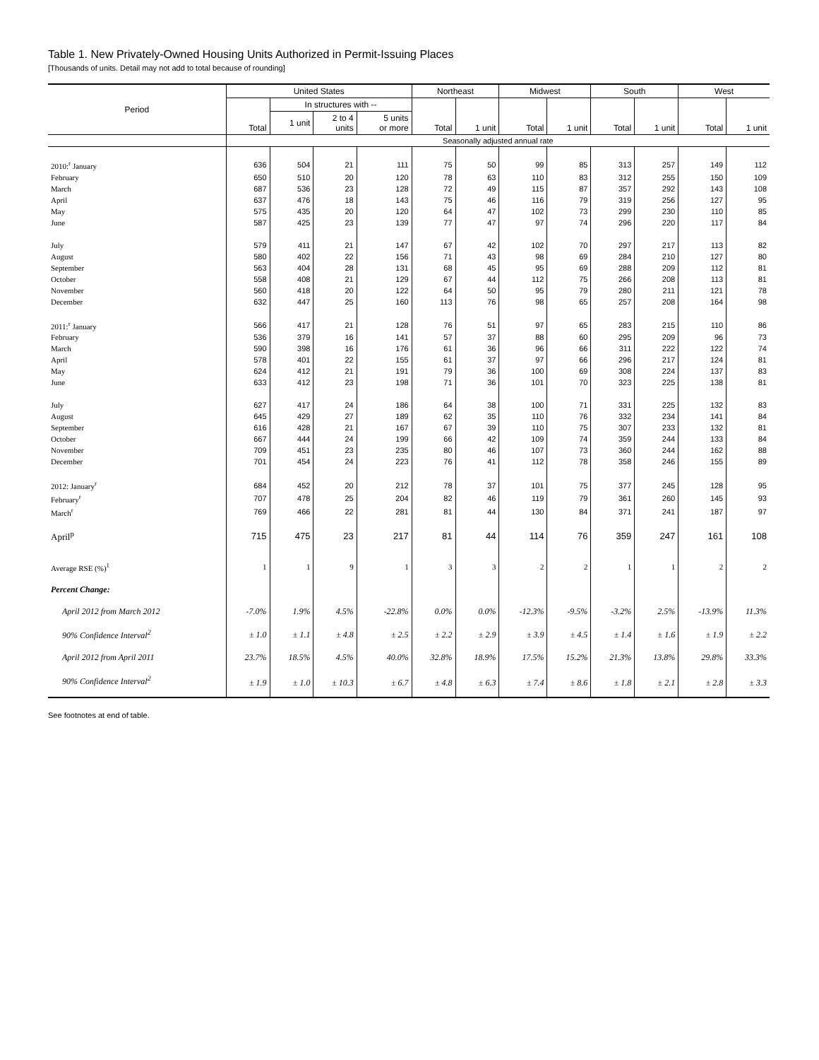Table 1. New Privately-Owned Housing Units Authorized in Permit-Issuing Places
[Thousands of units. Detail may not add to total because of rounding]
| Period | United States | | | | Northeast | | Midwest | | South | | West | |
| --- | --- | --- | --- | --- | --- | --- | --- | --- | --- | --- | --- | --- |
| | Total | In structures with -- | | | Total | 1 unit | Total | 1 unit | Total | 1 unit | Total | 1 unit |
| | | 1 unit | 2 to 4 units | 5 units or more | | | | | | | | |
| | Seasonally adjusted annual rate | | | | | | | | | | | |
| 2010:<sup>r</sup> January | 636 | 504 | 21 | 111 | 75 | 50 | 99 | 85 | 313 | 257 | 149 | 112 |
| February | 650 | 510 | 20 | 120 | 78 | 63 | 110 | 83 | 312 | 255 | 150 | 109 |
| March | 687 | 536 | 23 | 128 | 72 | 49 | 115 | 87 | 357 | 292 | 143 | 108 |
| April | 637 | 476 | 18 | 143 | 75 | 46 | 116 | 79 | 319 | 256 | 127 | 95 |
| May | 575 | 435 | 20 | 120 | 64 | 47 | 102 | 73 | 299 | 230 | 110 | 85 |
| June | 587 | 425 | 23 | 139 | 77 | 47 | 97 | 74 | 296 | 220 | 117 | 84 |
| July | 579 | 411 | 21 | 147 | 67 | 42 | 102 | 70 | 297 | 217 | 113 | 82 |
| August | 580 | 402 | 22 | 156 | 71 | 43 | 98 | 69 | 284 | 210 | 127 | 80 |
| September | 563 | 404 | 28 | 131 | 68 | 45 | 95 | 69 | 288 | 209 | 112 | 81 |
| October | 558 | 408 | 21 | 129 | 67 | 44 | 112 | 75 | 266 | 208 | 113 | 81 |
| November | 560 | 418 | 20 | 122 | 64 | 50 | 95 | 79 | 280 | 211 | 121 | 78 |
| December | 632 | 447 | 25 | 160 | 113 | 76 | 98 | 65 | 257 | 208 | 164 | 98 |
| 2011:<sup>r</sup> January | 566 | 417 | 21 | 128 | 76 | 51 | 97 | 65 | 283 | 215 | 110 | 86 |
| February | 536 | 379 | 16 | 141 | 57 | 37 | 88 | 60 | 295 | 209 | 96 | 73 |
| March | 590 | 398 | 16 | 176 | 61 | 36 | 96 | 66 | 311 | 222 | 122 | 74 |
| April | 578 | 401 | 22 | 155 | 61 | 37 | 97 | 66 | 296 | 217 | 124 | 81 |
| May | 624 | 412 | 21 | 191 | 79 | 36 | 100 | 69 | 308 | 224 | 137 | 83 |
| June | 633 | 412 | 23 | 198 | 71 | 36 | 101 | 70 | 323 | 225 | 138 | 81 |
| July | 627 | 417 | 24 | 186 | 64 | 38 | 100 | 71 | 331 | 225 | 132 | 83 |
| August | 645 | 429 | 27 | 189 | 62 | 35 | 110 | 76 | 332 | 234 | 141 | 84 |
| September | 616 | 428 | 21 | 167 | 67 | 39 | 110 | 75 | 307 | 233 | 132 | 81 |
| October | 667 | 444 | 24 | 199 | 66 | 42 | 109 | 74 | 359 | 244 | 133 | 84 |
| November | 709 | 451 | 23 | 235 | 80 | 46 | 107 | 73 | 360 | 244 | 162 | 88 |
| December | 701 | 454 | 24 | 223 | 76 | 41 | 112 | 78 | 358 | 246 | 155 | 89 |
| 2012: January<sup>r</sup> | 684 | 452 | 20 | 212 | 78 | 37 | 101 | 75 | 377 | 245 | 128 | 95 |
| February<sup>r</sup> | 707 | 478 | 25 | 204 | 82 | 46 | 119 | 79 | 361 | 260 | 145 | 93 |
| March<sup>r</sup> | 769 | 466 | 22 | 281 | 81 | 44 | 130 | 84 | 371 | 241 | 187 | 97 |
| April<sup>p</sup> | 715 | 475 | 23 | 217 | 81 | 44 | 114 | 76 | 359 | 247 | 161 | 108 |
| Average RSE (%)<sup>1</sup> | 1 | 1 | 9 | 1 | 3 | 3 | 2 | 2 | 1 | 1 | 2 | 2 |
| Percent Change: | | | | | | | | | | | | |
| April 2012 from March 2012 | -7.0% | 1.9% | 4.5% | -22.8% | 0.0% | 0.0% | -12.3% | -9.5% | -3.2% | 2.5% | -13.9% | 11.3% |
| 90% Confidence Interval<sup>2</sup> | ± 1.0 | ± 1.1 | ± 4.8 | ± 2.5 | ± 2.2 | ± 2.9 | ± 3.9 | ± 4.5 | ± 1.4 | ± 1.6 | ± 1.9 | ± 2.2 |
| April 2012 from April 2011 | 23.7% | 18.5% | 4.5% | 40.0% | 32.8% | 18.9% | 17.5% | 15.2% | 21.3% | 13.8% | 29.8% | 33.3% |
| 90% Confidence Interval<sup>2</sup> | ± 1.9 | ± 1.0 | ± 10.3 | ± 6.7 | ± 4.8 | ± 6.3 | ± 7.4 | ± 8.6 | ± 1.8 | ± 2.1 | ± 2.8 | ± 3.3 |
See footnotes at end of table.